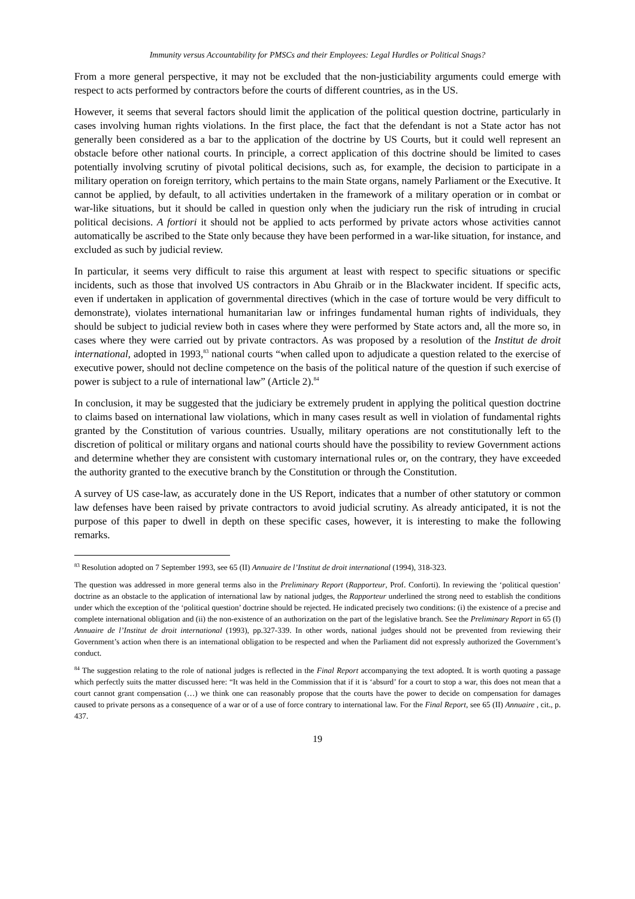Immunity versus Accountability for PMSCs and their Employees: Legal Hurdles or Political Snags?
From a more general perspective, it may not be excluded that the non-justiciability arguments could emerge with respect to acts performed by contractors before the courts of different countries, as in the US.
However, it seems that several factors should limit the application of the political question doctrine, particularly in cases involving human rights violations. In the first place, the fact that the defendant is not a State actor has not generally been considered as a bar to the application of the doctrine by US Courts, but it could well represent an obstacle before other national courts. In principle, a correct application of this doctrine should be limited to cases potentially involving scrutiny of pivotal political decisions, such as, for example, the decision to participate in a military operation on foreign territory, which pertains to the main State organs, namely Parliament or the Executive. It cannot be applied, by default, to all activities undertaken in the framework of a military operation or in combat or war-like situations, but it should be called in question only when the judiciary run the risk of intruding in crucial political decisions. A fortiori it should not be applied to acts performed by private actors whose activities cannot automatically be ascribed to the State only because they have been performed in a war-like situation, for instance, and excluded as such by judicial review.
In particular, it seems very difficult to raise this argument at least with respect to specific situations or specific incidents, such as those that involved US contractors in Abu Ghraib or in the Blackwater incident. If specific acts, even if undertaken in application of governmental directives (which in the case of torture would be very difficult to demonstrate), violates international humanitarian law or infringes fundamental human rights of individuals, they should be subject to judicial review both in cases where they were performed by State actors and, all the more so, in cases where they were carried out by private contractors. As was proposed by a resolution of the Institut de droit international, adopted in 1993,<sup>83</sup> national courts “when called upon to adjudicate a question related to the exercise of executive power, should not decline competence on the basis of the political nature of the question if such exercise of power is subject to a rule of international law” (Article 2).<sup>84</sup>
In conclusion, it may be suggested that the judiciary be extremely prudent in applying the political question doctrine to claims based on international law violations, which in many cases result as well in violation of fundamental rights granted by the Constitution of various countries. Usually, military operations are not constitutionally left to the discretion of political or military organs and national courts should have the possibility to review Government actions and determine whether they are consistent with customary international rules or, on the contrary, they have exceeded the authority granted to the executive branch by the Constitution or through the Constitution.
A survey of US case-law, as accurately done in the US Report, indicates that a number of other statutory or common law defenses have been raised by private contractors to avoid judicial scrutiny. As already anticipated, it is not the purpose of this paper to dwell in depth on these specific cases, however, it is interesting to make the following remarks.
<sup>83</sup> Resolution adopted on 7 September 1993, see 65 (II) Annuaire de l’Institut de droit international (1994), 318-323.
The question was addressed in more general terms also in the Preliminary Report (Rapporteur, Prof. Conforti). In reviewing the ‘political question’ doctrine as an obstacle to the application of international law by national judges, the Rapporteur underlined the strong need to establish the conditions under which the exception of the ‘political question’ doctrine should be rejected. He indicated precisely two conditions: (i) the existence of a precise and complete international obligation and (ii) the non-existence of an authorization on the part of the legislative branch. See the Preliminary Report in 65 (I) Annuaire de l’Institut de droit international (1993), pp.327-339. In other words, national judges should not be prevented from reviewing their Government’s action when there is an international obligation to be respected and when the Parliament did not expressly authorized the Government’s conduct.
<sup>84</sup> The suggestion relating to the role of national judges is reflected in the Final Report accompanying the text adopted. It is worth quoting a passage which perfectly suits the matter discussed here: “It was held in the Commission that if it is ‘absurd’ for a court to stop a war, this does not mean that a court cannot grant compensation (…) we think one can reasonably propose that the courts have the power to decide on compensation for damages caused to private persons as a consequence of a war or of a use of force contrary to international law. For the Final Report, see 65 (II) Annuaire , cit., p. 437.
19